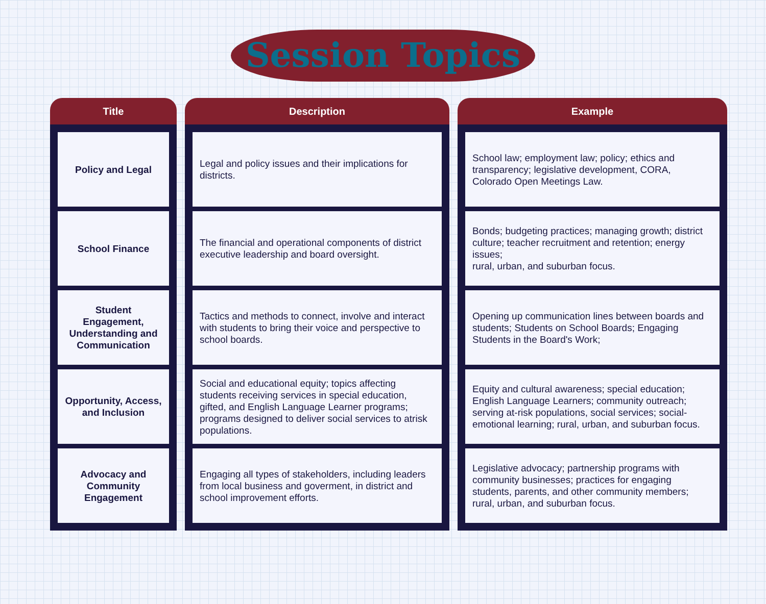Session Topics
| Title | Description | Example |
| --- | --- | --- |
| Policy and Legal | Legal and policy issues and their implications for districts. | School law; employment law; policy; ethics and transparency; legislative development, CORA, Colorado Open Meetings Law. |
| School Finance | The financial and operational components of district executive leadership and board oversight. | Bonds; budgeting practices; managing growth; district culture; teacher recruitment and retention; energy issues; rural, urban, and suburban focus. |
| Student Engagement, Understanding and Communication | Tactics and methods to connect, involve and interact with students to bring their voice and perspective to school boards. | Opening up communication lines between boards and students; Students on School Boards; Engaging Students in the Board's Work; |
| Opportunity, Access, and Inclusion | Social and educational equity; topics affecting students receiving services in special education, gifted, and English Language Learner programs; programs designed to deliver social services to atrisk populations. | Equity and cultural awareness; special education; English Language Learners; community outreach; serving at-risk populations, social services; social-emotional learning; rural, urban, and suburban focus. |
| Advocacy and Community Engagement | Engaging all types of stakeholders, including leaders from local business and goverment, in district and school improvement efforts. | Legislative advocacy; partnership programs with community businesses; practices for engaging students, parents, and other community members; rural, urban, and suburban focus. |